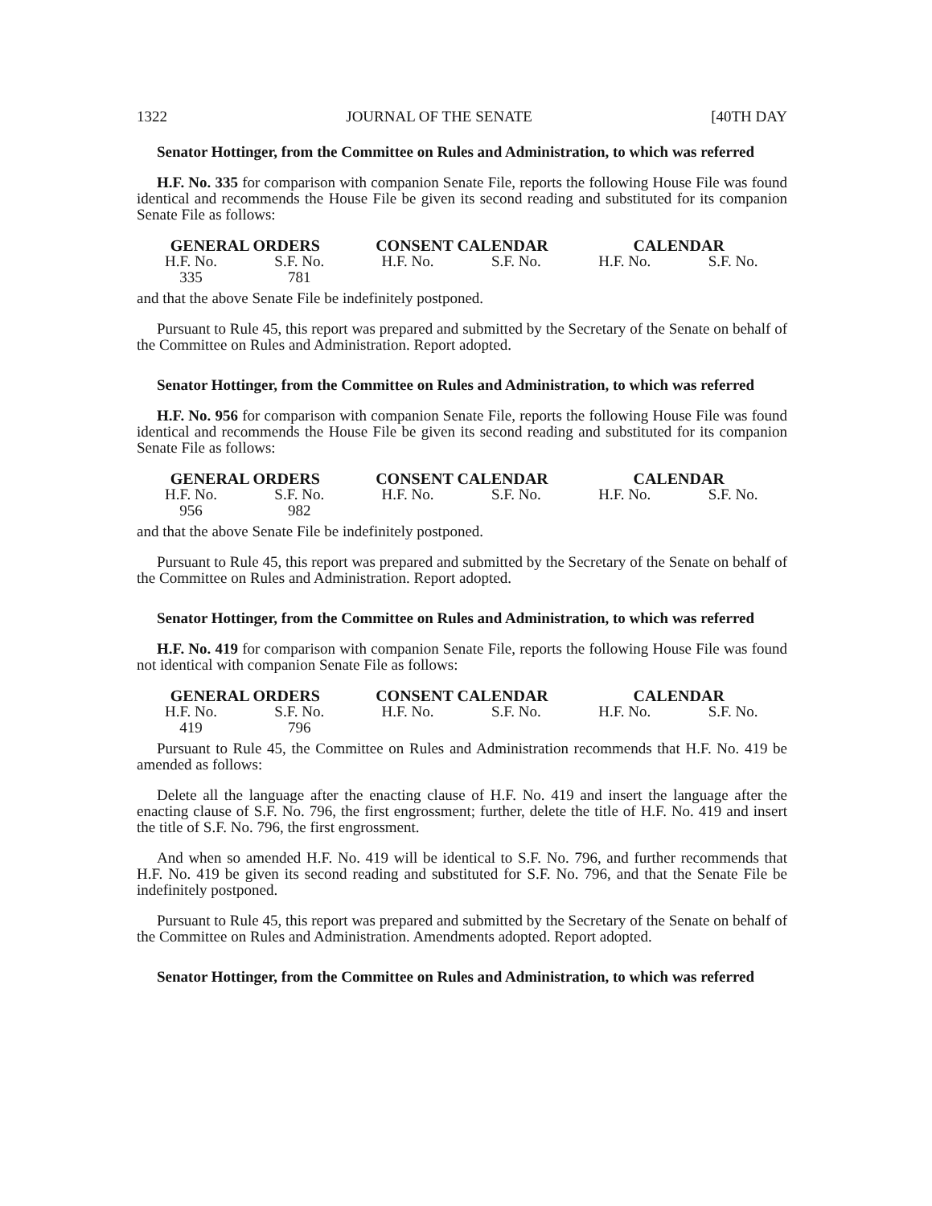1322 JOURNAL OF THE SENATE [40TH DAY
Senator Hottinger, from the Committee on Rules and Administration, to which was referred
H.F. No. 335 for comparison with companion Senate File, reports the following House File was found identical and recommends the House File be given its second reading and substituted for its companion Senate File as follows:
| GENERAL ORDERS | | CONSENT CALENDAR | | CALENDAR | |
| --- | --- | --- | --- | --- | --- |
| H.F. No. | S.F. No. | H.F. No. | S.F. No. | H.F. No. | S.F. No. |
| 335 | 781 | | | | |
and that the above Senate File be indefinitely postponed.
Pursuant to Rule 45, this report was prepared and submitted by the Secretary of the Senate on behalf of the Committee on Rules and Administration. Report adopted.
Senator Hottinger, from the Committee on Rules and Administration, to which was referred
H.F. No. 956 for comparison with companion Senate File, reports the following House File was found identical and recommends the House File be given its second reading and substituted for its companion Senate File as follows:
| GENERAL ORDERS | | CONSENT CALENDAR | | CALENDAR | |
| --- | --- | --- | --- | --- | --- |
| H.F. No. | S.F. No. | H.F. No. | S.F. No. | H.F. No. | S.F. No. |
| 956 | 982 | | | | |
and that the above Senate File be indefinitely postponed.
Pursuant to Rule 45, this report was prepared and submitted by the Secretary of the Senate on behalf of the Committee on Rules and Administration. Report adopted.
Senator Hottinger, from the Committee on Rules and Administration, to which was referred
H.F. No. 419 for comparison with companion Senate File, reports the following House File was found not identical with companion Senate File as follows:
| GENERAL ORDERS | | CONSENT CALENDAR | | CALENDAR | |
| --- | --- | --- | --- | --- | --- |
| H.F. No. | S.F. No. | H.F. No. | S.F. No. | H.F. No. | S.F. No. |
| 419 | 796 | | | | |
Pursuant to Rule 45, the Committee on Rules and Administration recommends that H.F. No. 419 be amended as follows:
Delete all the language after the enacting clause of H.F. No. 419 and insert the language after the enacting clause of S.F. No. 796, the first engrossment; further, delete the title of H.F. No. 419 and insert the title of S.F. No. 796, the first engrossment.
And when so amended H.F. No. 419 will be identical to S.F. No. 796, and further recommends that H.F. No. 419 be given its second reading and substituted for S.F. No. 796, and that the Senate File be indefinitely postponed.
Pursuant to Rule 45, this report was prepared and submitted by the Secretary of the Senate on behalf of the Committee on Rules and Administration. Amendments adopted. Report adopted.
Senator Hottinger, from the Committee on Rules and Administration, to which was referred